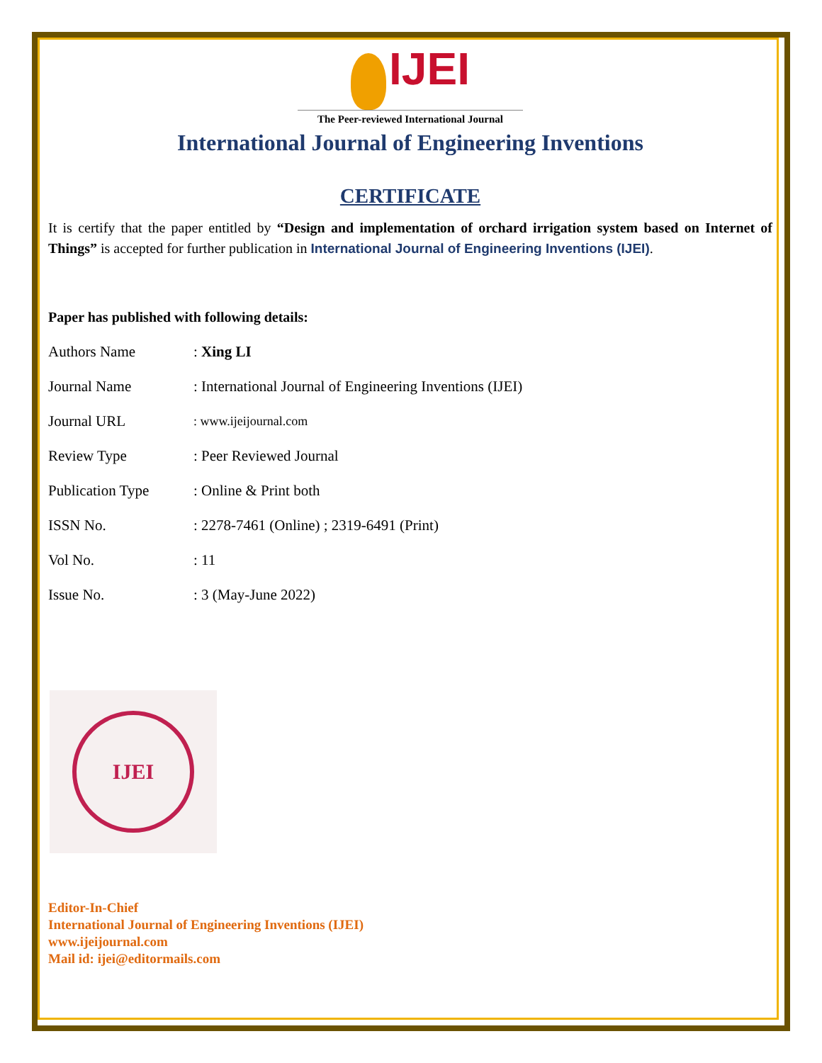IJEI
The Peer-reviewed International Journal
International Journal of Engineering Inventions
CERTIFICATE
It is certify that the paper entitled by “Design and implementation of orchard irrigation system based on Internet of Things” is accepted for further publication in International Journal of Engineering Inventions (IJEI).
Paper has published with following details:
| Authors Name | : Xing LI |
| Journal Name | : International Journal of Engineering Inventions (IJEI) |
| Journal URL | : www.ijeijournal.com |
| Review Type | : Peer Reviewed Journal |
| Publication Type | : Online & Print both |
| ISSN No. | : 2278-7461 (Online) ; 2319-6491 (Print) |
| Vol No. | : 11 |
| Issue No. | : 3 (May-June 2022) |
IJEI
Editor-In-Chief
International Journal of Engineering Inventions (IJEI)
www.ijeijournal.com
Mail id: ijei@editormails.com